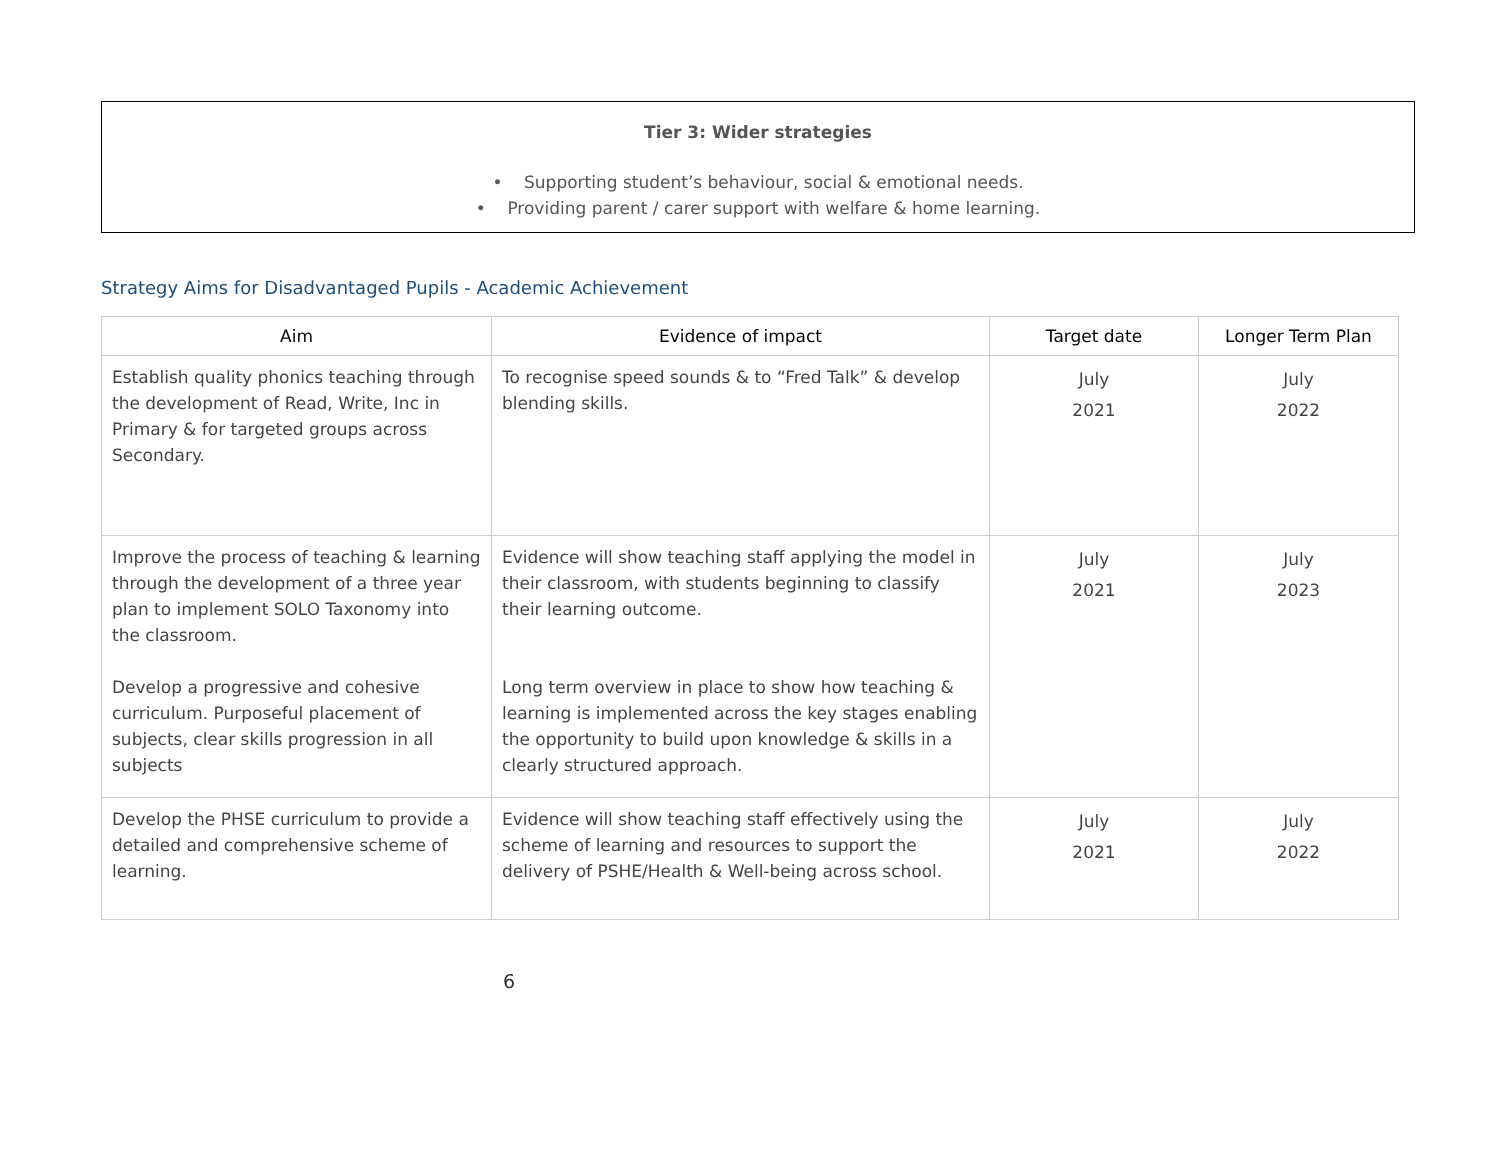Tier 3: Wider strategies
• Supporting student’s behaviour, social & emotional needs.
• Providing parent / carer support with welfare & home learning.
Strategy Aims for Disadvantaged Pupils - Academic Achievement
| Aim | Evidence of impact | Target date | Longer Term Plan |
| --- | --- | --- | --- |
| Establish quality phonics teaching through the development of Read, Write, Inc in Primary & for targeted groups across Secondary. | To recognise speed sounds & to “Fred Talk” & develop blending skills. | July 2021 | July 2022 |
| Improve the process of teaching & learning through the development of a three year plan to implement SOLO Taxonomy into the classroom. Develop a progressive and cohesive curriculum. Purposeful placement of subjects, clear skills progression in all subjects | Evidence will show teaching staff applying the model in their classroom, with students beginning to classify their learning outcome. Long term overview in place to show how teaching & learning is implemented across the key stages enabling the opportunity to build upon knowledge & skills in a clearly structured approach. | July 2021 | July 2023 |
| Develop the PHSE curriculum to provide a detailed and comprehensive scheme of learning. | Evidence will show teaching staff effectively using the scheme of learning and resources to support the delivery of PSHE/Health & Well-being across school. | July 2021 | July 2022 |
6